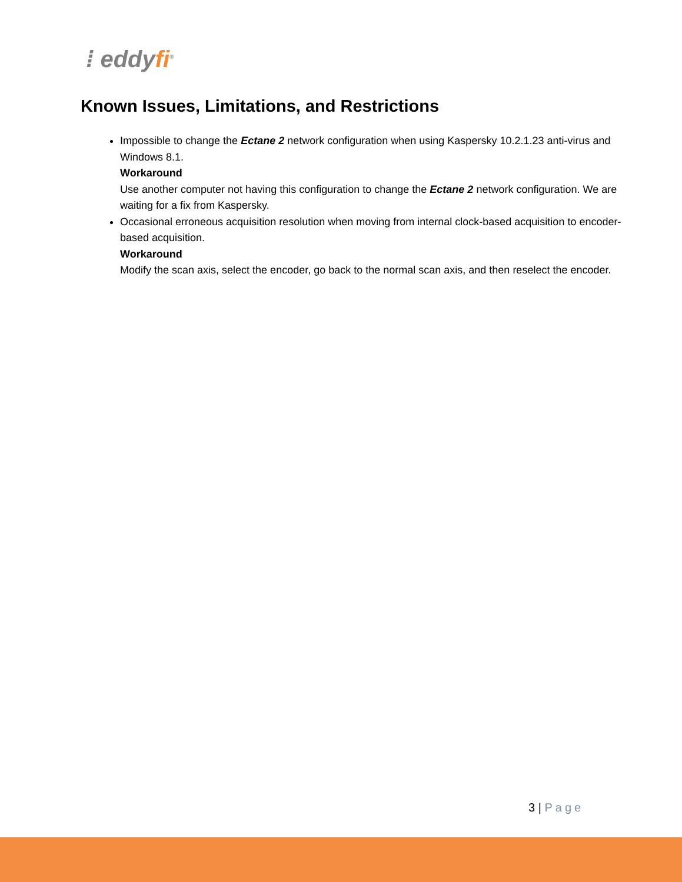⁞ eddyfi<sup>®</sup>
Known Issues, Limitations, and Restrictions
Impossible to change the Ectane 2 network configuration when using Kaspersky 10.2.1.23 anti-virus and Windows 8.1.
Workaround
Use another computer not having this configuration to change the Ectane 2 network configuration. We are waiting for a fix from Kaspersky.
Occasional erroneous acquisition resolution when moving from internal clock-based acquisition to encoder-based acquisition.
Workaround
Modify the scan axis, select the encoder, go back to the normal scan axis, and then reselect the encoder.
3 | Page